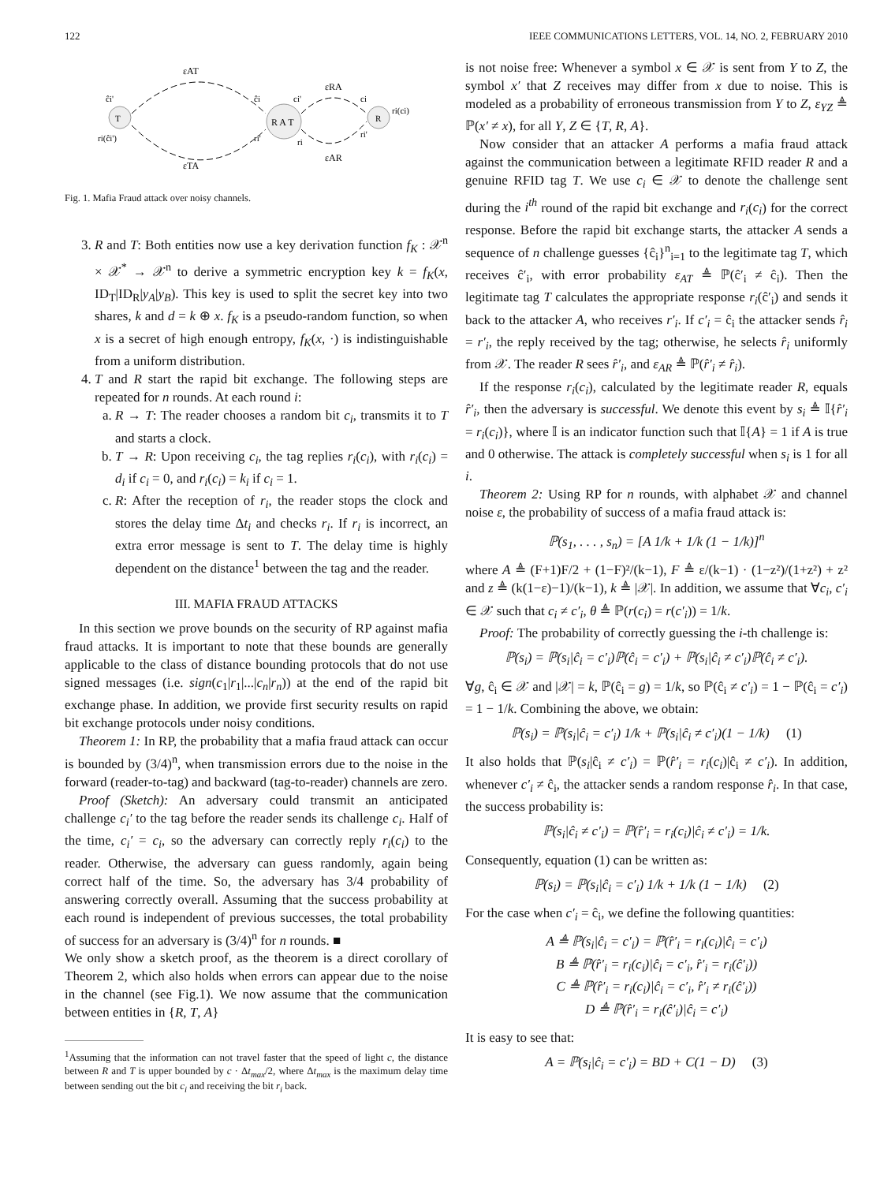122 IEEE COMMUNICATIONS LETTERS, VOL. 14, NO. 2, FEBRUARY 2010
T
R A T
R
εAT
εTA
εRA
εAR
ĉi'
ri(ĉi')
ĉi
ci'
ri'
ri
ci
ri(ci)
ri'
Fig. 1. Mafia Fraud attack over noisy channels.
3. R and T: Both entities now use a key derivation function f<sub>K</sub> : 𝒳<sup>n</sup> × 𝒳<sup>*</sup> → 𝒳<sup>n</sup> to derive a symmetric encryption key k = f<sub>K</sub>(x, ID<sub>T</sub>|ID<sub>R</sub>|y<sub>A</sub>|y<sub>B</sub>). This key is used to split the secret key into two shares, k and d = k ⊕ x. f<sub>K</sub> is a pseudo-random function, so when x is a secret of high enough entropy, f<sub>K</sub>(x, ·) is indistinguishable from a uniform distribution.
4. T and R start the rapid bit exchange. The following steps are repeated for n rounds. At each round i:
a. R → T: The reader chooses a random bit c<sub>i</sub>, transmits it to T and starts a clock.
b. T → R: Upon receiving c<sub>i</sub>, the tag replies r<sub>i</sub>(c<sub>i</sub>), with r<sub>i</sub>(c<sub>i</sub>) = d<sub>i</sub> if c<sub>i</sub> = 0, and r<sub>i</sub>(c<sub>i</sub>) = k<sub>i</sub> if c<sub>i</sub> = 1.
c. R: After the reception of r<sub>i</sub>, the reader stops the clock and stores the delay time Δt<sub>i</sub> and checks r<sub>i</sub>. If r<sub>i</sub> is incorrect, an extra error message is sent to T. The delay time is highly dependent on the distance<sup>1</sup> between the tag and the reader.
III. MAFIA FRAUD ATTACKS
In this section we prove bounds on the security of RP against mafia fraud attacks. It is important to note that these bounds are generally applicable to the class of distance bounding protocols that do not use signed messages (i.e. sign(c<sub>1</sub>|r<sub>1</sub>|...|c<sub>n</sub>|r<sub>n</sub>)) at the end of the rapid bit exchange phase. In addition, we provide first security results on rapid bit exchange protocols under noisy conditions.
Theorem 1: In RP, the probability that a mafia fraud attack can occur is bounded by (3/4)<sup>n</sup>, when transmission errors due to the noise in the forward (reader-to-tag) and backward (tag-to-reader) channels are zero.
Proof (Sketch): An adversary could transmit an anticipated challenge c<sub>i</sub>′ to the tag before the reader sends its challenge c<sub>i</sub>. Half of the time, c<sub>i</sub>′ = c<sub>i</sub>, so the adversary can correctly reply r<sub>i</sub>(c<sub>i</sub>) to the reader. Otherwise, the adversary can guess randomly, again being correct half of the time. So, the adversary has 3/4 probability of answering correctly overall. Assuming that the success probability at each round is independent of previous successes, the total probability of success for an adversary is (3/4)<sup>n</sup> for n rounds. ■
We only show a sketch proof, as the theorem is a direct corollary of Theorem 2, which also holds when errors can appear due to the noise in the channel (see Fig.1). We now assume that the communication between entities in {R, T, A}
<sup>1</sup> Assuming that the information can not travel faster that the speed of light c, the distance between R and T is upper bounded by c · Δt<sub>max</sub>/2, where Δt<sub>max</sub> is the maximum delay time between sending out the bit c<sub>i</sub> and receiving the bit r<sub>i</sub> back.
is not noise free: Whenever a symbol x ∈ 𝒳 is sent from Y to Z, the symbol x′ that Z receives may differ from x due to noise. This is modeled as a probability of erroneous transmission from Y to Z, ε<sub>YZ</sub> ≜ ℙ(x′ ≠ x), for all Y, Z ∈ {T, R, A}.
Now consider that an attacker A performs a mafia fraud attack against the communication between a legitimate RFID reader R and a genuine RFID tag T. We use c<sub>i</sub> ∈ 𝒳 to denote the challenge sent during the i<sup>th</sup> round of the rapid bit exchange and r<sub>i</sub>(c<sub>i</sub>) for the correct response. Before the rapid bit exchange starts, the attacker A sends a sequence of n challenge guesses {ĉ<sub>i</sub>}<sup>n</sup><sub>i=1</sub> to the legitimate tag T, which receives ĉ′<sub>i</sub>, with error probability ε<sub>AT</sub> ≜ ℙ(ĉ′<sub>i</sub> ≠ ĉ<sub>i</sub>). Then the legitimate tag T calculates the appropriate response r<sub>i</sub>(ĉ′<sub>i</sub>) and sends it back to the attacker A, who receives r′<sub>i</sub>. If c′<sub>i</sub> = ĉ<sub>i</sub> the attacker sends r̂<sub>i</sub> = r′<sub>i</sub>, the reply received by the tag; otherwise, he selects r̂<sub>i</sub> uniformly from 𝒳. The reader R sees r̂′<sub>i</sub>, and ε<sub>AR</sub> ≜ ℙ(r̂′<sub>i</sub> ≠ r̂<sub>i</sub>).
If the response r<sub>i</sub>(c<sub>i</sub>), calculated by the legitimate reader R, equals r̂′<sub>i</sub>, then the adversary is successful. We denote this event by s<sub>i</sub> ≜ 𝕀{r̂′<sub>i</sub> = r<sub>i</sub>(c<sub>i</sub>)}, where 𝕀 is an indicator function such that 𝕀{A} = 1 if A is true and 0 otherwise. The attack is completely successful when s<sub>i</sub> is 1 for all i.
Theorem 2: Using RP for n rounds, with alphabet 𝒳 and channel noise ε, the probability of success of a mafia fraud attack is:
ℙ(s<sub>1</sub>, . . . , s<sub>n</sub>) = [A 1/k + 1/k (1 − 1/k)]<sup>n</sup>
where A ≜ (F+1)F/2 + (1−F)²/(k−1), F ≜ ε/(k−1) · (1−z²)/(1+z²) + z² and z ≜ (k(1−ε)−1)/(k−1), k ≜ |𝒳|. In addition, we assume that ∀c<sub>i</sub>, c′<sub>i</sub> ∈ 𝒳 such that c<sub>i</sub> ≠ c′<sub>i</sub>, θ ≜ ℙ(r(c<sub>i</sub>) = r(c′<sub>i</sub>)) = 1/k.
Proof: The probability of correctly guessing the i-th challenge is:
ℙ(s<sub>i</sub>) = ℙ(s<sub>i</sub>|ĉ<sub>i</sub> = c′<sub>i</sub>)ℙ(ĉ<sub>i</sub> = c′<sub>i</sub>) + ℙ(s<sub>i</sub>|ĉ<sub>i</sub> ≠ c′<sub>i</sub>)ℙ(ĉ<sub>i</sub> ≠ c′<sub>i</sub>).
∀g, ĉ<sub>i</sub> ∈ 𝒳 and |𝒳| = k, ℙ(ĉ<sub>i</sub> = g) = 1/k, so ℙ(ĉ<sub>i</sub> ≠ c′<sub>i</sub>) = 1 − ℙ(ĉ<sub>i</sub> = c′<sub>i</sub>) = 1 − 1/k. Combining the above, we obtain:
ℙ(s<sub>i</sub>) = ℙ(s<sub>i</sub>|ĉ<sub>i</sub> = c′<sub>i</sub>) 1/k + ℙ(s<sub>i</sub>|ĉ<sub>i</sub> ≠ c′<sub>i</sub>)(1 − 1/k) (1)
It also holds that ℙ(s<sub>i</sub>|ĉ<sub>i</sub> ≠ c′<sub>i</sub>) = ℙ(r̂′<sub>i</sub> = r<sub>i</sub>(c<sub>i</sub>)|ĉ<sub>i</sub> ≠ c′<sub>i</sub>). In addition, whenever c′<sub>i</sub> ≠ ĉ<sub>i</sub>, the attacker sends a random response r̂<sub>i</sub>. In that case, the success probability is:
ℙ(s<sub>i</sub>|ĉ<sub>i</sub> ≠ c′<sub>i</sub>) = ℙ(r̂′<sub>i</sub> = r<sub>i</sub>(c<sub>i</sub>)|ĉ<sub>i</sub> ≠ c′<sub>i</sub>) = 1/k.
Consequently, equation (1) can be written as:
ℙ(s<sub>i</sub>) = ℙ(s<sub>i</sub>|ĉ<sub>i</sub> = c′<sub>i</sub>) 1/k + 1/k (1 − 1/k) (2)
For the case when c′<sub>i</sub> = ĉ<sub>i</sub>, we define the following quantities:
A ≜ ℙ(s<sub>i</sub>|ĉ<sub>i</sub> = c′<sub>i</sub>) = ℙ(r̂′<sub>i</sub> = r<sub>i</sub>(c<sub>i</sub>)|ĉ<sub>i</sub> = c′<sub>i</sub>)
B ≜ ℙ(r̂′<sub>i</sub> = r<sub>i</sub>(c<sub>i</sub>)|ĉ<sub>i</sub> = c′<sub>i</sub>, r̂′<sub>i</sub> = r<sub>i</sub>(ĉ′<sub>i</sub>))
C ≜ ℙ(r̂′<sub>i</sub> = r<sub>i</sub>(c<sub>i</sub>)|ĉ<sub>i</sub> = c′<sub>i</sub>, r̂′<sub>i</sub> ≠ r<sub>i</sub>(ĉ′<sub>i</sub>))
D ≜ ℙ(r̂′<sub>i</sub> = r<sub>i</sub>(ĉ′<sub>i</sub>)|ĉ<sub>i</sub> = c′<sub>i</sub>)
It is easy to see that:
A = ℙ(s<sub>i</sub>|ĉ<sub>i</sub> = c′<sub>i</sub>) = BD + C(1 − D) (3)